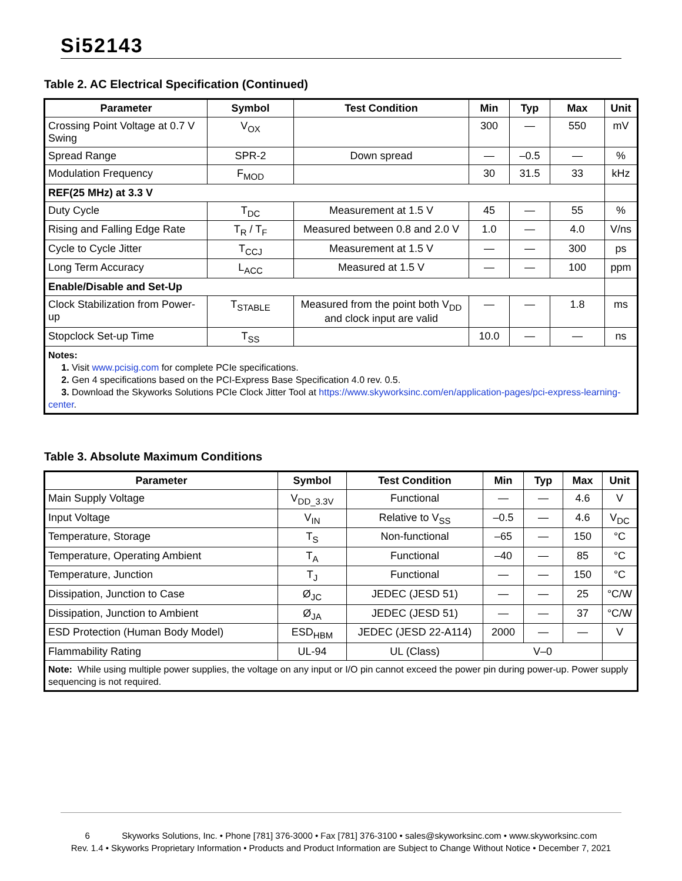Si52143
Table 2. AC Electrical Specification (Continued)
| Parameter | Symbol | Test Condition | Min | Typ | Max | Unit |
| --- | --- | --- | --- | --- | --- | --- |
| Crossing Point Voltage at 0.7 V Swing | V<sub>OX</sub> | | 300 | — | 550 | mV |
| Spread Range | SPR-2 | Down spread | — | –0.5 | — | % |
| Modulation Frequency | F<sub>MOD</sub> | | 30 | 31.5 | 33 | kHz |
| REF(25 MHz) at 3.3 V | | | | | | |
| Duty Cycle | T<sub>DC</sub> | Measurement at 1.5 V | 45 | — | 55 | % |
| Rising and Falling Edge Rate | T<sub>R</sub> / T<sub>F</sub> | Measured between 0.8 and 2.0 V | 1.0 | — | 4.0 | V/ns |
| Cycle to Cycle Jitter | T<sub>CCJ</sub> | Measurement at 1.5 V | — | — | 300 | ps |
| Long Term Accuracy | L<sub>ACC</sub> | Measured at 1.5 V | — | — | 100 | ppm |
| Enable/Disable and Set-Up | | | | | | |
| Clock Stabilization from Power-up | T<sub>STABLE</sub> | Measured from the point both V<sub>DD</sub> and clock input are valid | — | — | 1.8 | ms |
| Stopclock Set-up Time | T<sub>SS</sub> | | 10.0 | — | — | ns |
| Notes: 1. Visit www.pcisig.com for complete PCIe specifications. 2. Gen 4 specifications based on the PCI-Express Base Specification 4.0 rev. 0.5. 3. Download the Skyworks Solutions PCIe Clock Jitter Tool at https://www.skyworksinc.com/en/application-pages/pci-express-learning-center . | | | | | | |
Table 3. Absolute Maximum Conditions
| Parameter | Symbol | Test Condition | Min | Typ | Max | Unit |
| --- | --- | --- | --- | --- | --- | --- |
| Main Supply Voltage | V<sub>DD_3.3V</sub> | Functional | — | — | 4.6 | V |
| Input Voltage | V<sub>IN</sub> | Relative to V<sub>SS</sub> | –0.5 | — | 4.6 | V<sub>DC</sub> |
| Temperature, Storage | T<sub>S</sub> | Non-functional | –65 | — | 150 | °C |
| Temperature, Operating Ambient | T<sub>A</sub> | Functional | –40 | — | 85 | °C |
| Temperature, Junction | T<sub>J</sub> | Functional | — | — | 150 | °C |
| Dissipation, Junction to Case | Ø<sub>JC</sub> | JEDEC (JESD 51) | — | — | 25 | °C/W |
| Dissipation, Junction to Ambient | Ø<sub>JA</sub> | JEDEC (JESD 51) | — | — | 37 | °C/W |
| ESD Protection (Human Body Model) | ESD<sub>HBM</sub> | JEDEC (JESD 22-A114) | 2000 | — | — | V |
| Flammability Rating | UL-94 | UL (Class) | V–0 | | | |
| Note: While using multiple power supplies, the voltage on any input or I/O pin cannot exceed the power pin during power-up. Power supply sequencing is not required. | | | | | | |
6 Skyworks Solutions, Inc. • Phone [781] 376-3000 • Fax [781] 376-3100 • sales@skyworksinc.com • www.skyworksinc.com
Rev. 1.4 • Skyworks Proprietary Information • Products and Product Information are Subject to Change Without Notice • December 7, 2021